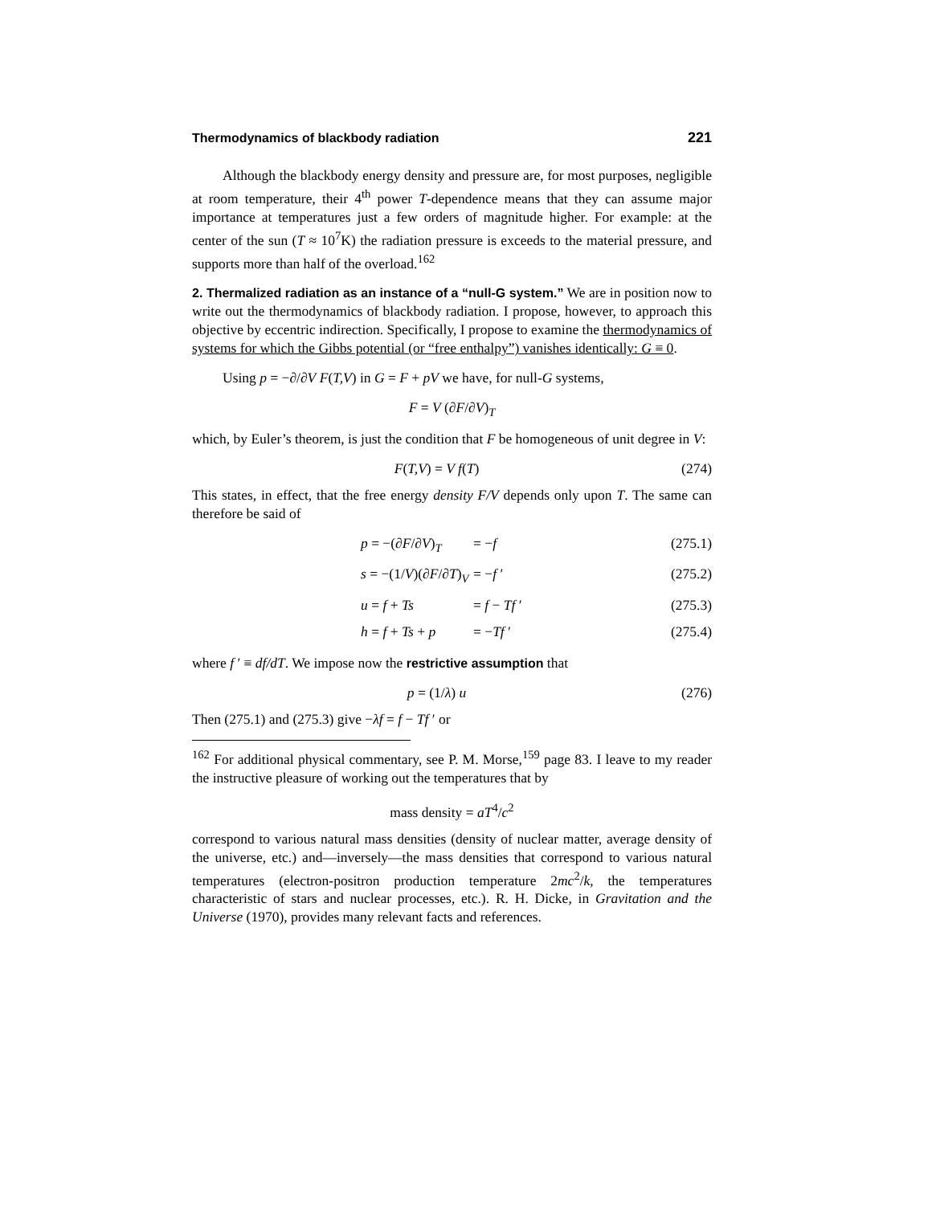Thermodynamics of blackbody radiation 221
Although the blackbody energy density and pressure are, for most purposes, negligible at room temperature, their 4<sup>th</sup> power T-dependence means that they can assume major importance at temperatures just a few orders of magnitude higher. For example: at the center of the sun (T ≈ 10<sup>7</sup>K) the radiation pressure is exceeds to the material pressure, and supports more than half of the overload.<sup>162</sup>
2. Thermalized radiation as an instance of a “null-G system.” We are in position now to write out the thermodynamics of blackbody radiation. I propose, however, to approach this objective by eccentric indirection. Specifically, I propose to examine the thermodynamics of systems for which the Gibbs potential (or “free enthalpy”) vanishes identically: G ≡ 0.
Using p = −∂/∂V F(T,V) in G = F + pV we have, for null-G systems,
F = V (∂F/∂V)<sub>T</sub>
which, by Euler’s theorem, is just the condition that F be homogeneous of unit degree in V:
F(T,V) = V f(T) (274)
This states, in effect, that the free energy density F/V depends only upon T. The same can therefore be said of
p = −(∂F/∂V)<sub>T</sub> = −f (275.1)
s = −(1/V)(∂F/∂T)<sub>V</sub> = −f ′ (275.2)
u = f + Ts = f − Tf ′ (275.3)
h = f + Ts + p = −Tf ′ (275.4)
where f ′ ≡ df/dT. We impose now the restrictive assumption that
p = (1/λ) u (276)
Then (275.1) and (275.3) give −λf = f − Tf ′ or
<sup>162</sup> For additional physical commentary, see P. M. Morse,<sup>159</sup> page 83. I leave to my reader the instructive pleasure of working out the temperatures that by
mass density = aT<sup>4</sup>/c<sup>2</sup>
correspond to various natural mass densities (density of nuclear matter, average density of the universe, etc.) and—inversely—the mass densities that correspond to various natural temperatures (electron-positron production temperature 2mc<sup>2</sup>/k, the temperatures characteristic of stars and nuclear processes, etc.). R. H. Dicke, in Gravitation and the Universe (1970), provides many relevant facts and references.